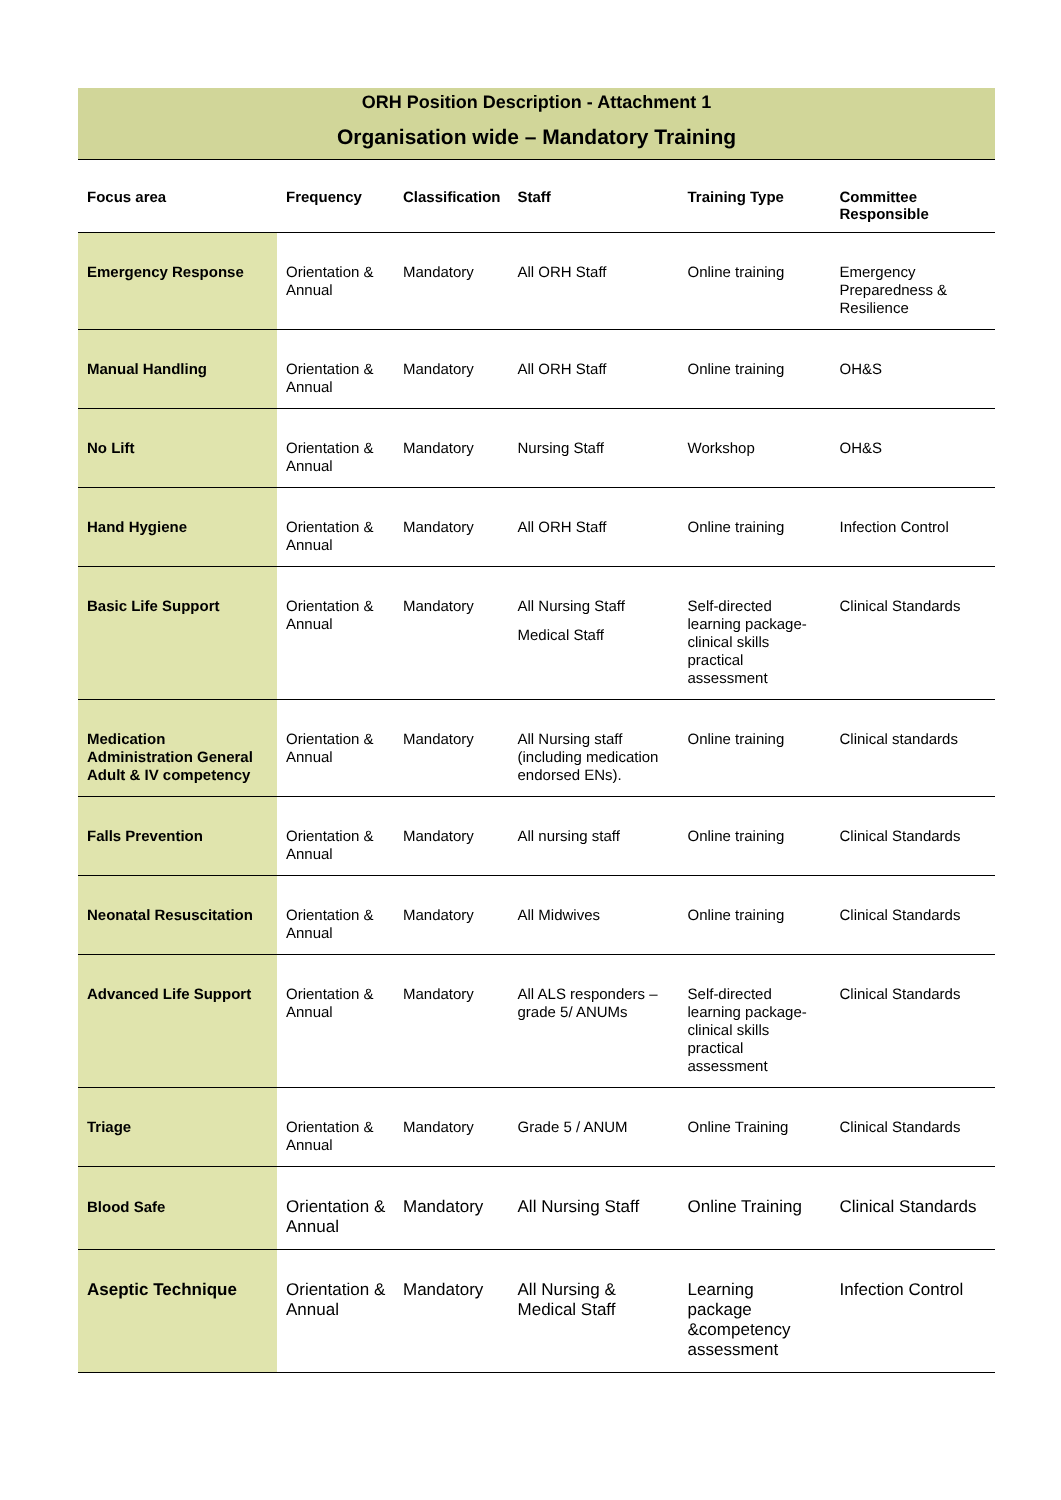ORH Position Description - Attachment 1
Organisation wide – Mandatory Training
| Focus area | Frequency | Classification | Staff | Training Type | Committee Responsible |
| --- | --- | --- | --- | --- | --- |
| Emergency Response | Orientation & Annual | Mandatory | All ORH Staff | Online training | Emergency Preparedness & Resilience |
| Manual Handling | Orientation & Annual | Mandatory | All ORH Staff | Online training | OH&S |
| No Lift | Orientation & Annual | Mandatory | Nursing Staff | Workshop | OH&S |
| Hand Hygiene | Orientation & Annual | Mandatory | All ORH Staff | Online training | Infection Control |
| Basic Life Support | Orientation & Annual | Mandatory | All Nursing Staff Medical Staff | Self-directed learning package- clinical skills practical assessment | Clinical Standards |
| Medication Administration General Adult & IV competency | Orientation & Annual | Mandatory | All Nursing staff (including medication endorsed ENs). | Online training | Clinical standards |
| Falls Prevention | Orientation & Annual | Mandatory | All nursing staff | Online training | Clinical Standards |
| Neonatal Resuscitation | Orientation & Annual | Mandatory | All Midwives | Online training | Clinical Standards |
| Advanced Life Support | Orientation & Annual | Mandatory | All ALS responders – grade 5/ ANUMs | Self-directed learning package- clinical skills practical assessment | Clinical Standards |
| Triage | Orientation & Annual | Mandatory | Grade 5 / ANUM | Online Training | Clinical Standards |
| Blood Safe | Orientation & Annual | Mandatory | All Nursing Staff | Online Training | Clinical Standards |
| Aseptic Technique | Orientation & Annual | Mandatory | All Nursing & Medical Staff | Learning package &competency assessment | Infection Control |